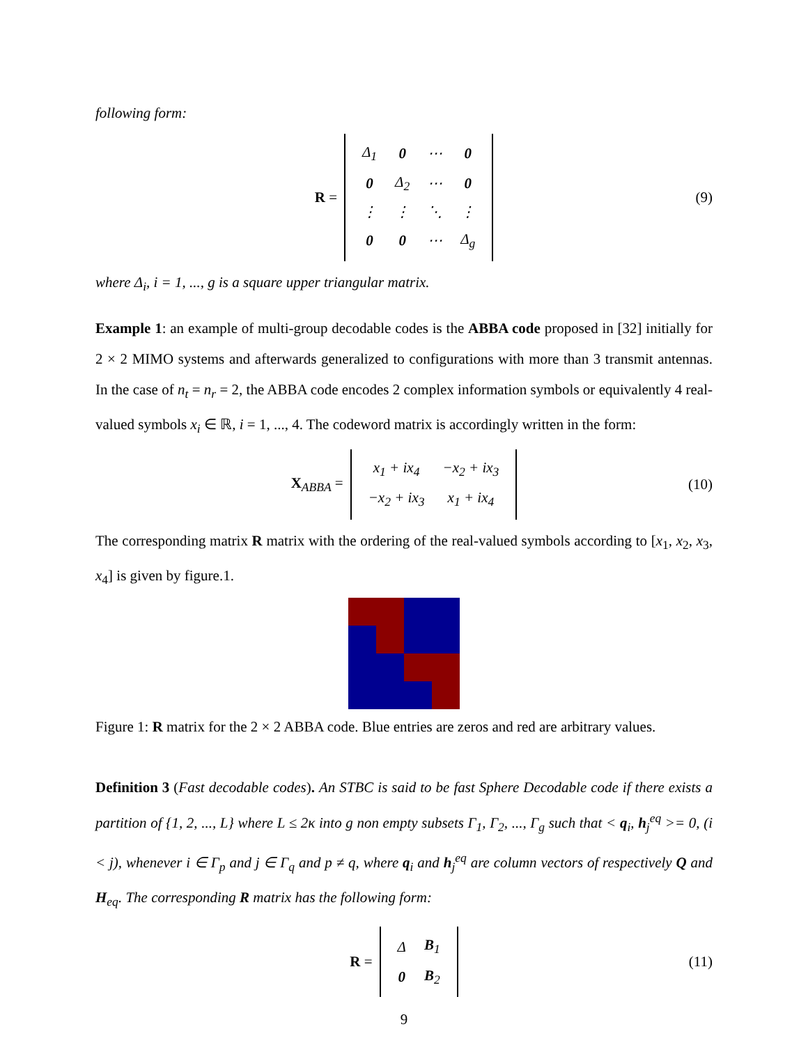following form:
R =
| Δ<sub>1</sub> | 0 | ⋯ | 0 |
| 0 | Δ<sub>2</sub> | ⋯ | 0 |
| ⋮ | ⋮ | ⋱ | ⋮ |
| 0 | 0 | ⋯ | Δ<sub>g</sub> |
(9)
where Δ<sub>i</sub>, i = 1, ..., g is a square upper triangular matrix.
Example 1: an example of multi-group decodable codes is the ABBA code proposed in [32] initially for 2 × 2 MIMO systems and afterwards generalized to configurations with more than 3 transmit antennas. In the case of n<sub>t</sub> = n<sub>r</sub> = 2, the ABBA code encodes 2 complex information symbols or equivalently 4 real-valued symbols x<sub>i</sub> ∈ ℝ, i = 1, ..., 4. The codeword matrix is accordingly written in the form:
X<sub>ABBA</sub> =
| x<sub>1</sub> + ix<sub>4</sub> | −x<sub>2</sub> + ix<sub>3</sub> |
| −x<sub>2</sub> + ix<sub>3</sub> | x<sub>1</sub> + ix<sub>4</sub> |
(10)
The corresponding matrix R matrix with the ordering of the real-valued symbols according to [x<sub>1</sub>, x<sub>2</sub>, x<sub>3</sub>, x<sub>4</sub>] is given by figure.1.
Figure 1: R matrix for the 2 × 2 ABBA code. Blue entries are zeros and red are arbitrary values.
Definition 3 (Fast decodable codes). An STBC is said to be fast Sphere Decodable code if there exists a partition of {1, 2, ..., L} where L ≤ 2κ into g non empty subsets Γ<sub>1</sub>, Γ<sub>2</sub>, ..., Γ<sub>g</sub> such that < q<sub>i</sub>, h<sub>j</sub><sup>eq</sup> >= 0, (i < j), whenever i ∈ Γ<sub>p</sub> and j ∈ Γ<sub>q</sub> and p ≠ q, where q<sub>i</sub> and h<sub>j</sub><sup>eq</sup> are column vectors of respectively Q and H<sub>eq</sub>. The corresponding R matrix has the following form:
R =
| Δ | B<sub>1</sub> |
| 0 | B<sub>2</sub> |
(11)
9